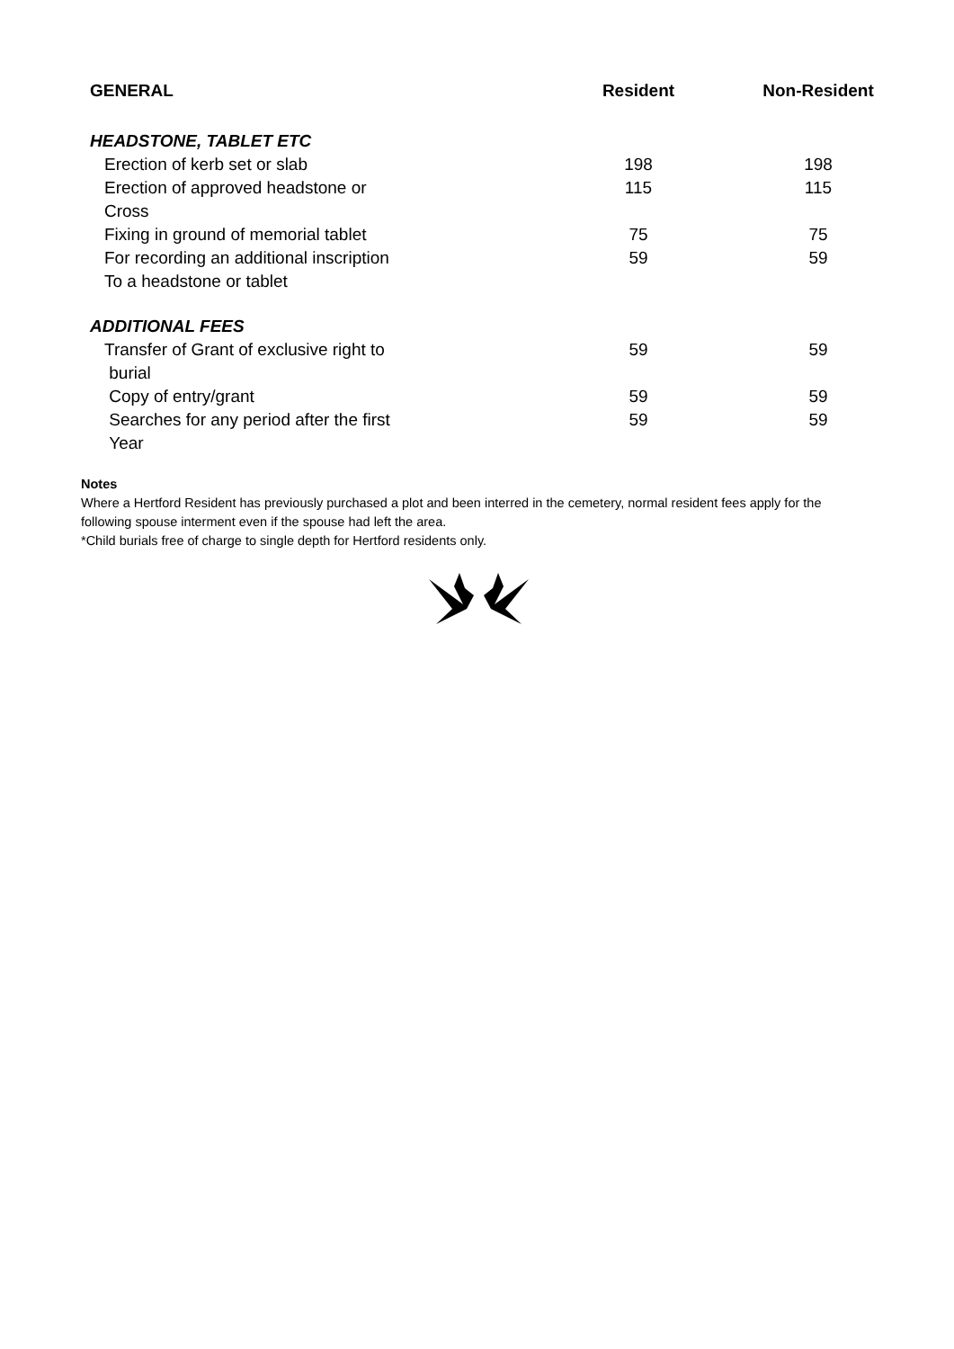| GENERAL | Resident | Non-Resident |
| --- | --- | --- |
| HEADSTONE, TABLET ETC | | |
| Erection of kerb set or slab | 198 | 198 |
| Erection of approved headstone or Cross | 115 | 115 |
| Fixing in ground of memorial tablet | 75 | 75 |
| For recording an additional inscription To a headstone or tablet | 59 | 59 |
| ADDITIONAL FEES | | |
| Transfer of Grant of exclusive right to burial | 59 | 59 |
| Copy of entry/grant | 59 | 59 |
| Searches for any period after the first Year | 59 | 59 |
Notes
Where a Hertford Resident has previously purchased a plot and been interred in the cemetery, normal resident fees apply for the following spouse interment even if the spouse had left the area.
*Child burials free of charge to single depth for Hertford residents only.